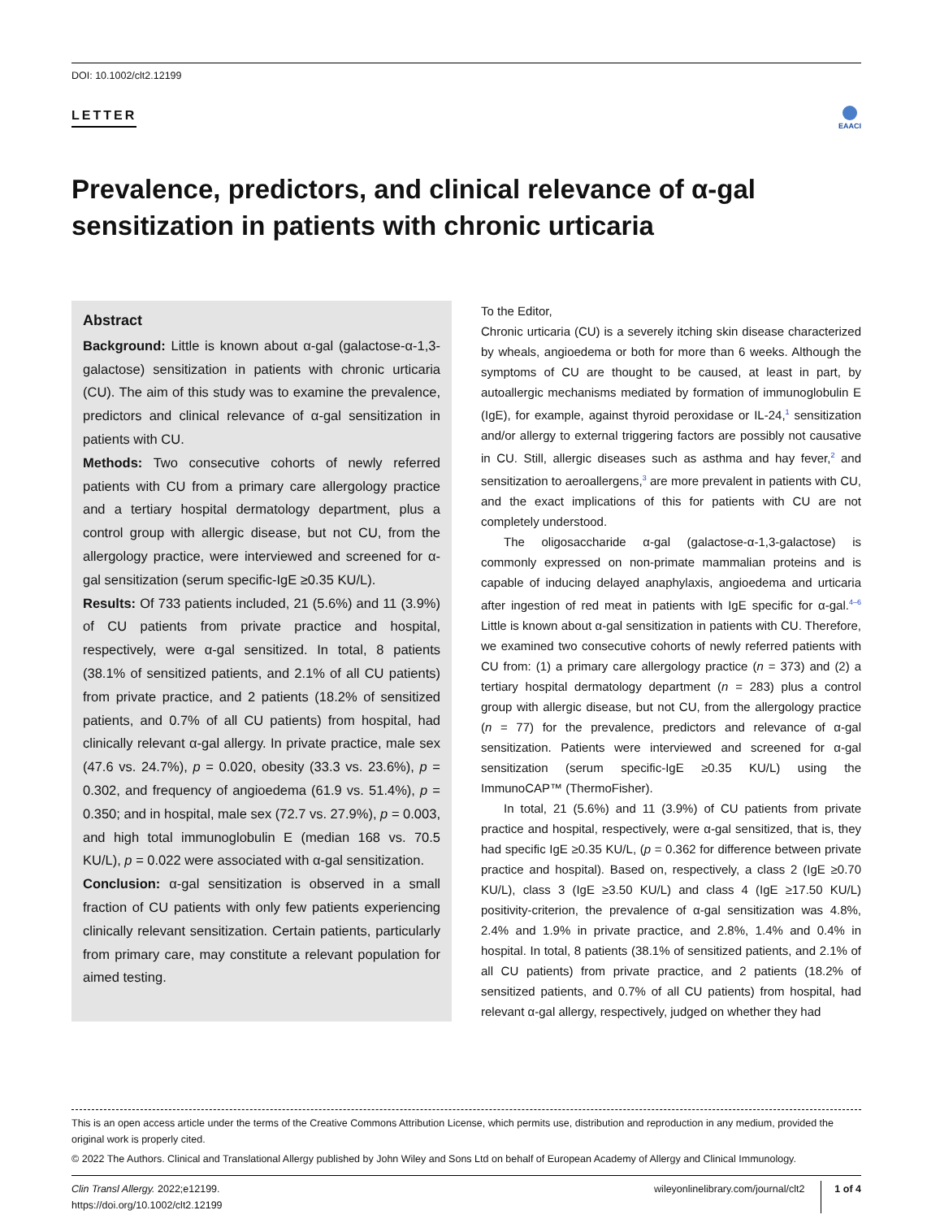DOI: 10.1002/clt2.12199
LETTER
EAACI
Prevalence, predictors, and clinical relevance of α-gal sensitization in patients with chronic urticaria
Abstract
Background: Little is known about α-gal (galactose-α-1,3-galactose) sensitization in patients with chronic urticaria (CU). The aim of this study was to examine the prevalence, predictors and clinical relevance of α-gal sensitization in patients with CU.
Methods: Two consecutive cohorts of newly referred patients with CU from a primary care allergology practice and a tertiary hospital dermatology department, plus a control group with allergic disease, but not CU, from the allergology practice, were interviewed and screened for α-gal sensitization (serum specific-IgE ≥0.35 KU/L).
Results: Of 733 patients included, 21 (5.6%) and 11 (3.9%) of CU patients from private practice and hospital, respectively, were α-gal sensitized. In total, 8 patients (38.1% of sensitized patients, and 2.1% of all CU patients) from private practice, and 2 patients (18.2% of sensitized patients, and 0.7% of all CU patients) from hospital, had clinically relevant α-gal allergy. In private practice, male sex (47.6 vs. 24.7%), p = 0.020, obesity (33.3 vs. 23.6%), p = 0.302, and frequency of angioedema (61.9 vs. 51.4%), p = 0.350; and in hospital, male sex (72.7 vs. 27.9%), p = 0.003, and high total immunoglobulin E (median 168 vs. 70.5 KU/L), p = 0.022 were associated with α-gal sensitization.
Conclusion: α-gal sensitization is observed in a small fraction of CU patients with only few patients experiencing clinically relevant sensitization. Certain patients, particularly from primary care, may constitute a relevant population for aimed testing.
To the Editor,
Chronic urticaria (CU) is a severely itching skin disease characterized by wheals, angioedema or both for more than 6 weeks. Although the symptoms of CU are thought to be caused, at least in part, by autoallergic mechanisms mediated by formation of immunoglobulin E (IgE), for example, against thyroid peroxidase or IL-24,<sup>1</sup> sensitization and/or allergy to external triggering factors are possibly not causative in CU. Still, allergic diseases such as asthma and hay fever,<sup>2</sup> and sensitization to aeroallergens,<sup>3</sup> are more prevalent in patients with CU, and the exact implications of this for patients with CU are not completely understood.
The oligosaccharide α-gal (galactose-α-1,3-galactose) is commonly expressed on non-primate mammalian proteins and is capable of inducing delayed anaphylaxis, angioedema and urticaria after ingestion of red meat in patients with IgE specific for α-gal.<sup>4–6</sup> Little is known about α-gal sensitization in patients with CU. Therefore, we examined two consecutive cohorts of newly referred patients with CU from: (1) a primary care allergology practice (n = 373) and (2) a tertiary hospital dermatology department (n = 283) plus a control group with allergic disease, but not CU, from the allergology practice (n = 77) for the prevalence, predictors and relevance of α-gal sensitization. Patients were interviewed and screened for α-gal sensitization (serum specific-IgE ≥0.35 KU/L) using the ImmunoCAP™ (ThermoFisher).
In total, 21 (5.6%) and 11 (3.9%) of CU patients from private practice and hospital, respectively, were α-gal sensitized, that is, they had specific IgE ≥0.35 KU/L, (p = 0.362 for difference between private practice and hospital). Based on, respectively, a class 2 (IgE ≥0.70 KU/L), class 3 (IgE ≥3.50 KU/L) and class 4 (IgE ≥17.50 KU/L) positivity-criterion, the prevalence of α-gal sensitization was 4.8%, 2.4% and 1.9% in private practice, and 2.8%, 1.4% and 0.4% in hospital. In total, 8 patients (38.1% of sensitized patients, and 2.1% of all CU patients) from private practice, and 2 patients (18.2% of sensitized patients, and 0.7% of all CU patients) from hospital, had relevant α-gal allergy, respectively, judged on whether they had
This is an open access article under the terms of the Creative Commons Attribution License, which permits use, distribution and reproduction in any medium, provided the original work is properly cited.
© 2022 The Authors. Clinical and Translational Allergy published by John Wiley and Sons Ltd on behalf of European Academy of Allergy and Clinical Immunology.
Clin Transl Allergy. 2022;e12199.
https://doi.org/10.1002/clt2.12199
wileyonlinelibrary.com/journal/clt2 1 of 4